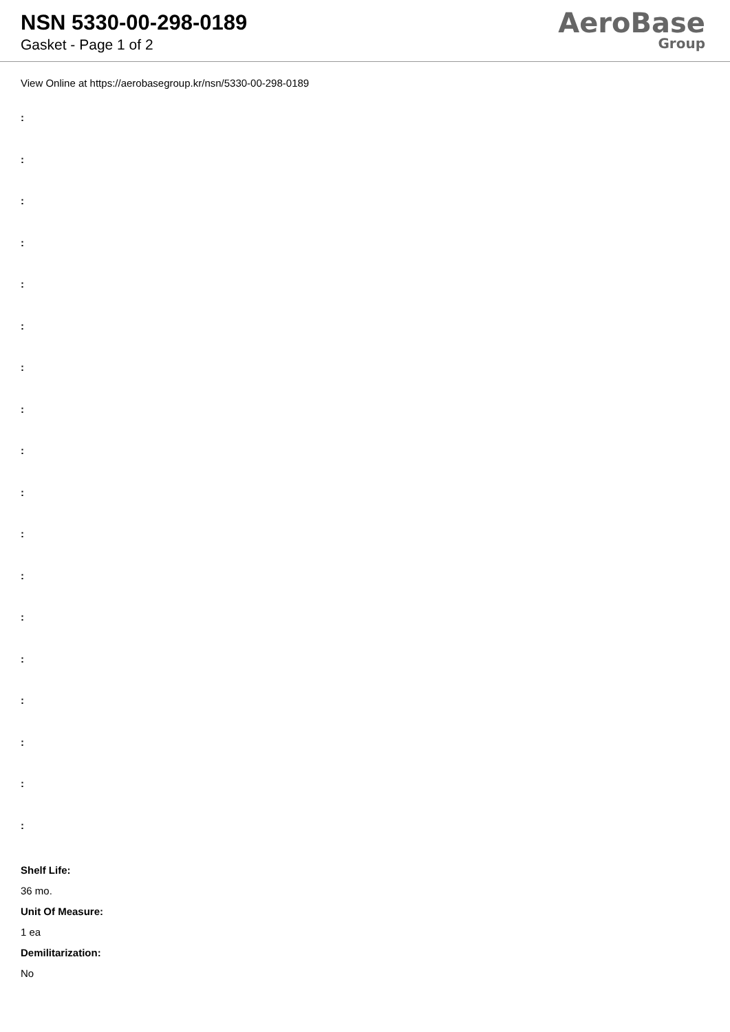NSN 5330-00-298-0189
Gasket - Page 1 of 2
AeroBase
Group
View Online at https://aerobasegroup.kr/nsn/5330-00-298-0189
:
:
:
:
:
:
:
:
:
:
:
:
:
:
:
:
:
:
Shelf Life:
36 mo.
Unit Of Measure:
1 ea
Demilitarization:
No